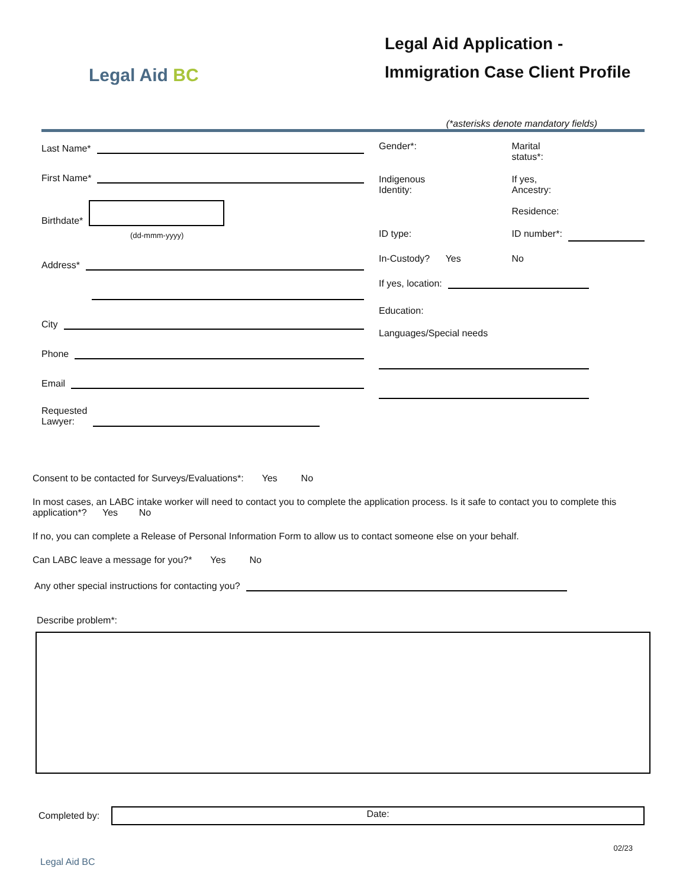Legal Aid BC
Legal Aid Application -
Immigration Case Client Profile
(*asterisks denote mandatory fields)
Last Name*
First Name*
Birthdate*
(dd-mmm-yyyy)
Address*
City
Phone
Email
Requested
Lawyer:
Gender*: Marital
status*:
Indigenous
Identity:
If yes,
Ancestry:
Residence:
ID type: ID number*:
In-Custody? Yes No
If yes, location:
Education:
Languages/Special needs
Consent to be contacted for Surveys/Evaluations*: Yes No
In most cases, an LABC intake worker will need to contact you to complete the application process. Is it safe to contact you to complete this application*? Yes No
If no, you can complete a Release of Personal Information Form to allow us to contact someone else on your behalf.
Can LABC leave a message for you?* Yes No
Any other special instructions for contacting you?
Describe problem*:
Completed by:
Date:
02/23
Legal Aid BC